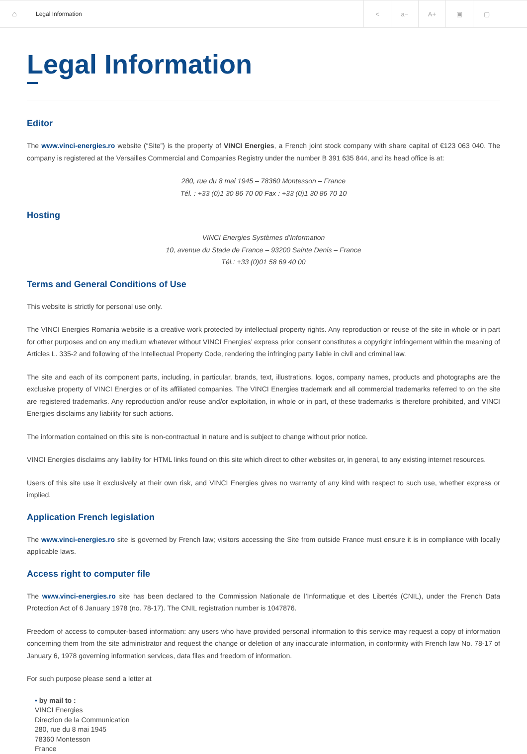⌂
Legal Information
< a− A+ ▣ ▢
Legal Information
Editor
The www.vinci-energies.ro website (“Site”) is the property of VINCI Energies, a French joint stock company with share capital of €123 063 040. The company is registered at the Versailles Commercial and Companies Registry under the number B 391 635 844, and its head office is at:
280, rue du 8 mai 1945 – 78360 Montesson – France
Tél. : +33 (0)1 30 86 70 00 Fax : +33 (0)1 30 86 70 10
Hosting
VINCI Energies Systèmes d’Information
10, avenue du Stade de France – 93200 Sainte Denis – France
Tél.: +33 (0)01 58 69 40 00
Terms and General Conditions of Use
This website is strictly for personal use only.
The VINCI Energies Romania website is a creative work protected by intellectual property rights. Any reproduction or reuse of the site in whole or in part for other purposes and on any medium whatever without VINCI Energies’ express prior consent constitutes a copyright infringement within the meaning of Articles L. 335-2 and following of the Intellectual Property Code, rendering the infringing party liable in civil and criminal law.
The site and each of its component parts, including, in particular, brands, text, illustrations, logos, company names, products and photographs are the exclusive property of VINCI Energies or of its affiliated companies. The VINCI Energies trademark and all commercial trademarks referred to on the site are registered trademarks. Any reproduction and/or reuse and/or exploitation, in whole or in part, of these trademarks is therefore prohibited, and VINCI Energies disclaims any liability for such actions.
The information contained on this site is non-contractual in nature and is subject to change without prior notice.
VINCI Energies disclaims any liability for HTML links found on this site which direct to other websites or, in general, to any existing internet resources.
Users of this site use it exclusively at their own risk, and VINCI Energies gives no warranty of any kind with respect to such use, whether express or implied.
Application French legislation
The www.vinci-energies.ro site is governed by French law; visitors accessing the Site from outside France must ensure it is in compliance with locally applicable laws.
Access right to computer file
The www.vinci-energies.ro site has been declared to the Commission Nationale de l’Informatique et des Libertés (CNIL), under the French Data Protection Act of 6 January 1978 (no. 78-17). The CNIL registration number is 1047876.
Freedom of access to computer-based information: any users who have provided personal information to this service may request a copy of information concerning them from the site administrator and request the change or deletion of any inaccurate information, in conformity with French law No. 78-17 of January 6, 1978 governing information services, data files and freedom of information.
For such purpose please send a letter at
• by mail to :
VINCI Energies
Direction de la Communication
280, rue du 8 mai 1945
78360 Montesson
France